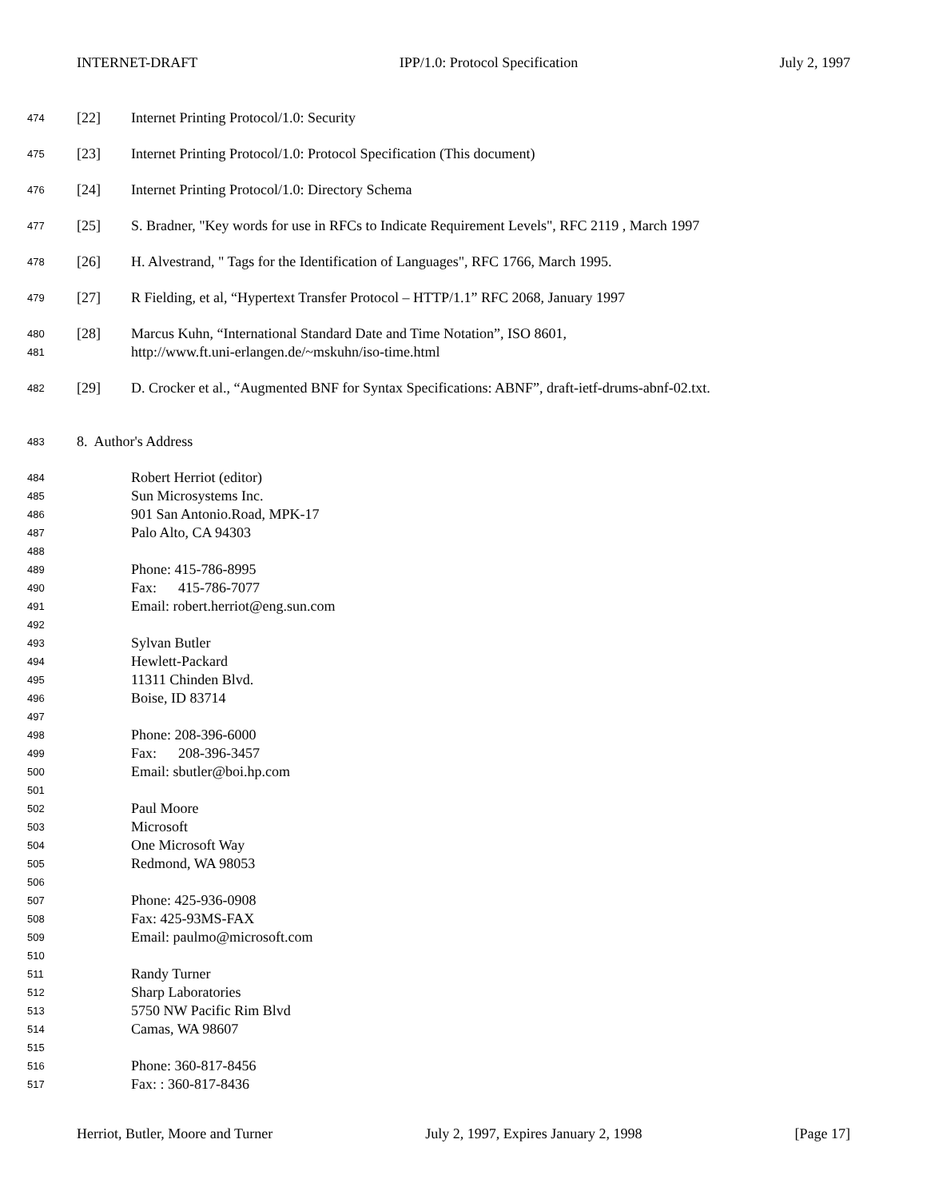INTERNET-DRAFT IPP/1.0: Protocol Specification July 2, 1997
474 [22] Internet Printing Protocol/1.0: Security
475 [23] Internet Printing Protocol/1.0: Protocol Specification (This document)
476 [24] Internet Printing Protocol/1.0: Directory Schema
477 [25] S. Bradner, "Key words for use in RFCs to Indicate Requirement Levels", RFC 2119 , March 1997
478 [26] H. Alvestrand, " Tags for the Identification of Languages", RFC 1766, March 1995.
479 [27] R Fielding, et al, “Hypertext Transfer Protocol – HTTP/1.1” RFC 2068, January 1997
480 [28] Marcus Kuhn, “International Standard Date and Time Notation”, ISO 8601,
481 http://www.ft.uni-erlangen.de/~mskuhn/iso-time.html
482 [29] D. Crocker et al., “Augmented BNF for Syntax Specifications: ABNF”, draft-ietf-drums-abnf-02.txt.
483 8. Author's Address
484 Robert Herriot (editor)
485 Sun Microsystems Inc.
486 901 San Antonio.Road, MPK-17
487 Palo Alto, CA 94303
488
489 Phone: 415-786-8995
490 Fax: 415-786-7077
491 Email: robert.herriot@eng.sun.com
492
493 Sylvan Butler
494 Hewlett-Packard
495 11311 Chinden Blvd.
496 Boise, ID 83714
497
498 Phone: 208-396-6000
499 Fax: 208-396-3457
500 Email: sbutler@boi.hp.com
501
502 Paul Moore
503 Microsoft
504 One Microsoft Way
505 Redmond, WA 98053
506
507 Phone: 425-936-0908
508 Fax: 425-93MS-FAX
509 Email: paulmo@microsoft.com
510
511 Randy Turner
512 Sharp Laboratories
513 5750 NW Pacific Rim Blvd
514 Camas, WA 98607
515
516 Phone: 360-817-8456
517 Fax: : 360-817-8436
Herriot, Butler, Moore and Turner July 2, 1997, Expires January 2, 1998 [Page 17]